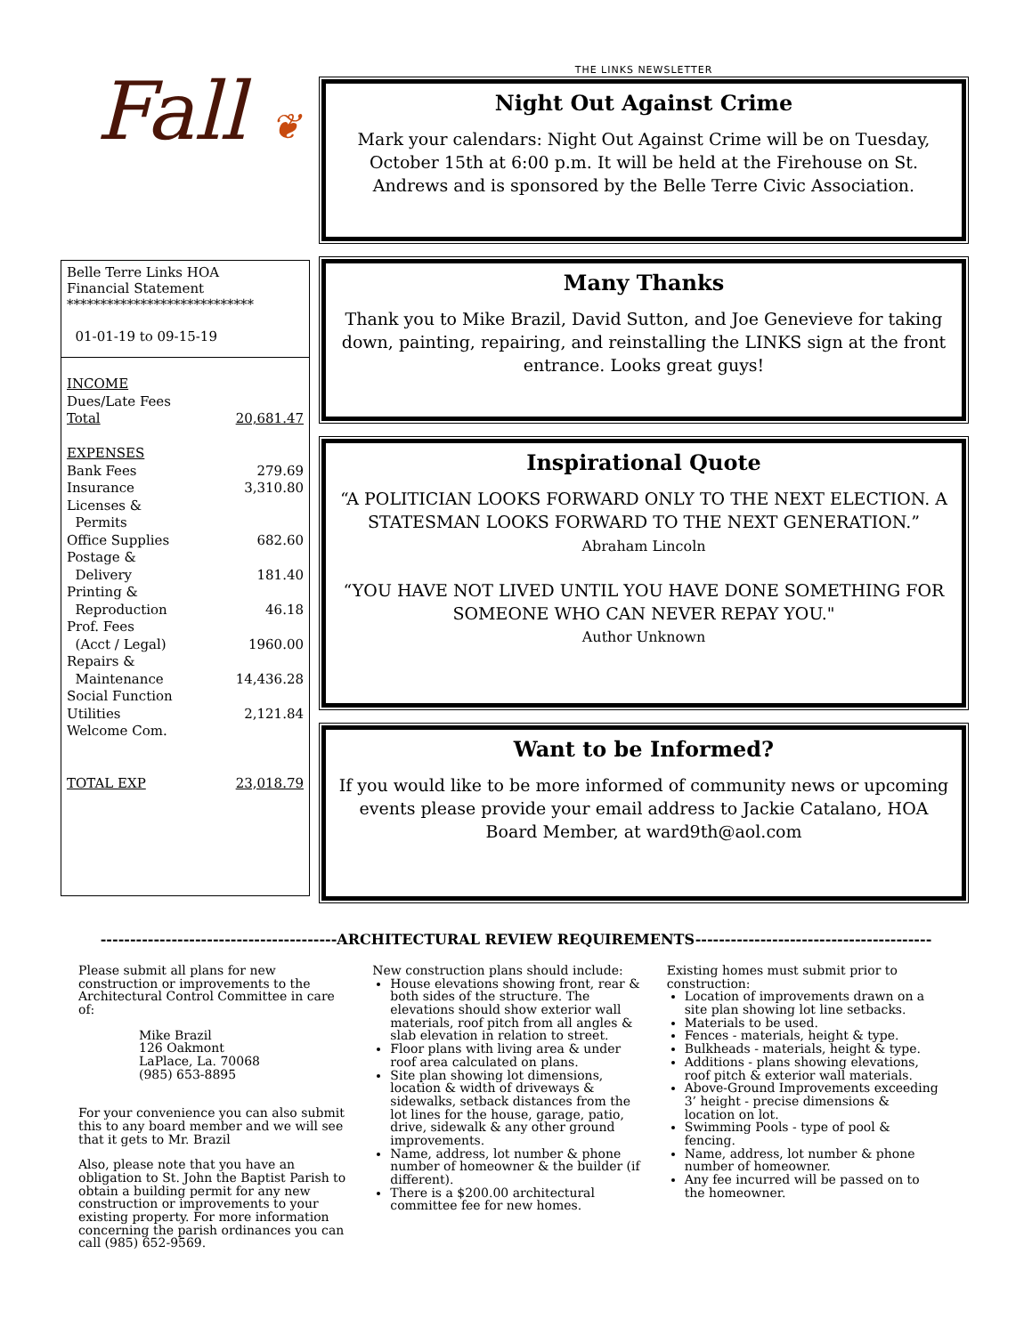Fall ❦
Belle Terre Links HOA
Financial Statement
****************************
01-01-19 to 09-15-19
| INCOME | |
| Dues/Late Fees | |
| Total | 20,681.47 |
| EXPENSES | |
| Bank Fees | 279.69 |
| Insurance | 3,310.80 |
| Licenses & Permits | |
| Office Supplies | 682.60 |
| Postage & Delivery | 181.40 |
| Printing & Reproduction | 46.18 |
| Prof. Fees (Acct / Legal) | 1960.00 |
| Repairs & Maintenance | 14,436.28 |
| Social Function | |
| Utilities | 2,121.84 |
| Welcome Com. | |
| TOTAL EXP | 23,018.79 |
THE LINKS NEWSLETTER
Night Out Against Crime
Mark your calendars: Night Out Against Crime will be on Tuesday, October 15th at 6:00 p.m. It will be held at the Firehouse on St. Andrews and is sponsored by the Belle Terre Civic Association.
Many Thanks
Thank you to Mike Brazil, David Sutton, and Joe Genevieve for taking down, painting, repairing, and reinstalling the LINKS sign at the front entrance. Looks great guys!
Inspirational Quote
“A POLITICIAN LOOKS FORWARD ONLY TO THE NEXT ELECTION. A STATESMAN LOOKS FORWARD TO THE NEXT GENERATION.” Abraham Lincoln
“YOU HAVE NOT LIVED UNTIL YOU HAVE DONE SOMETHING FOR SOMEONE WHO CAN NEVER REPAY YOU."
Author Unknown
Want to be Informed?
If you would like to be more informed of community news or upcoming events please provide your email address to Jackie Catalano, HOA Board Member, at ward9th@aol.com
----------------------------------------ARCHITECTURAL REVIEW REQUIREMENTS----------------------------------------
Please submit all plans for new construction or improvements to the Architectural Control Committee in care of:
Mike Brazil
126 Oakmont
LaPlace, La. 70068
(985) 653-8895
For your convenience you can also submit this to any board member and we will see that it gets to Mr. Brazil
Also, please note that you have an obligation to St. John the Baptist Parish to obtain a building permit for any new construction or improvements to your existing property. For more information concerning the parish ordinances you can call (985) 652-9569.
New construction plans should include:
House elevations showing front, rear & both sides of the structure. The elevations should show exterior wall materials, roof pitch from all angles & slab elevation in relation to street.
Floor plans with living area & under roof area calculated on plans.
Site plan showing lot dimensions, location & width of driveways & sidewalks, setback distances from the lot lines for the house, garage, patio, drive, sidewalk & any other ground improvements.
Name, address, lot number & phone number of homeowner & the builder (if different).
There is a $200.00 architectural committee fee for new homes.
Existing homes must submit prior to construction:
Location of improvements drawn on a site plan showing lot line setbacks.
Materials to be used.
Fences - materials, height & type.
Bulkheads - materials, height & type.
Additions - plans showing elevations, roof pitch & exterior wall materials.
Above-Ground Improvements exceeding 3’ height - precise dimensions & location on lot.
Swimming Pools - type of pool & fencing.
Name, address, lot number & phone number of homeowner.
Any fee incurred will be passed on to the homeowner.